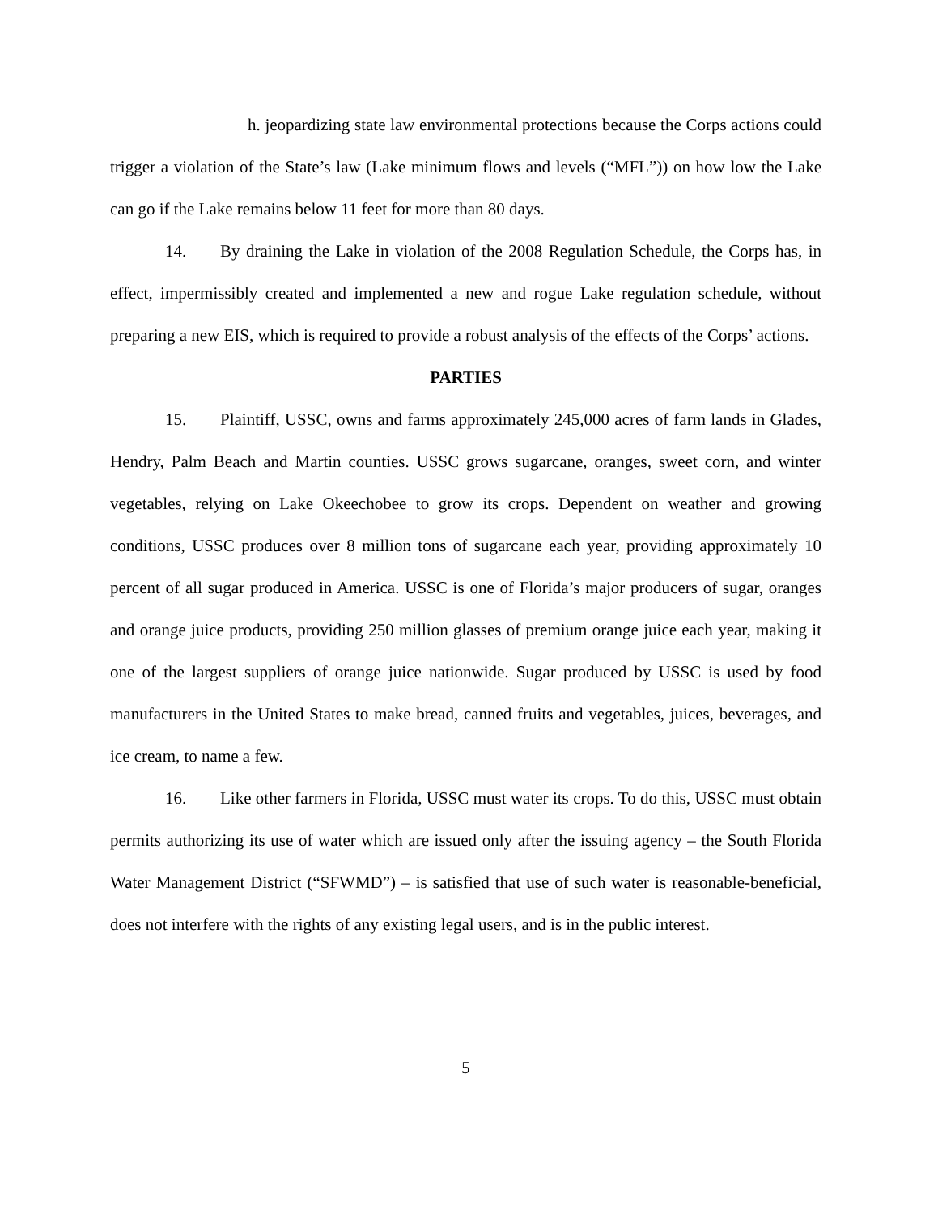h. jeopardizing state law environmental protections because the Corps actions could trigger a violation of the State’s law (Lake minimum flows and levels (“MFL”)) on how low the Lake can go if the Lake remains below 11 feet for more than 80 days.
14. By draining the Lake in violation of the 2008 Regulation Schedule, the Corps has, in effect, impermissibly created and implemented a new and rogue Lake regulation schedule, without preparing a new EIS, which is required to provide a robust analysis of the effects of the Corps’ actions.
PARTIES
15. Plaintiff, USSC, owns and farms approximately 245,000 acres of farm lands in Glades, Hendry, Palm Beach and Martin counties. USSC grows sugarcane, oranges, sweet corn, and winter vegetables, relying on Lake Okeechobee to grow its crops. Dependent on weather and growing conditions, USSC produces over 8 million tons of sugarcane each year, providing approximately 10 percent of all sugar produced in America. USSC is one of Florida’s major producers of sugar, oranges and orange juice products, providing 250 million glasses of premium orange juice each year, making it one of the largest suppliers of orange juice nationwide. Sugar produced by USSC is used by food manufacturers in the United States to make bread, canned fruits and vegetables, juices, beverages, and ice cream, to name a few.
16. Like other farmers in Florida, USSC must water its crops. To do this, USSC must obtain permits authorizing its use of water which are issued only after the issuing agency – the South Florida Water Management District (“SFWMD”) – is satisfied that use of such water is reasonable-beneficial, does not interfere with the rights of any existing legal users, and is in the public interest.
5